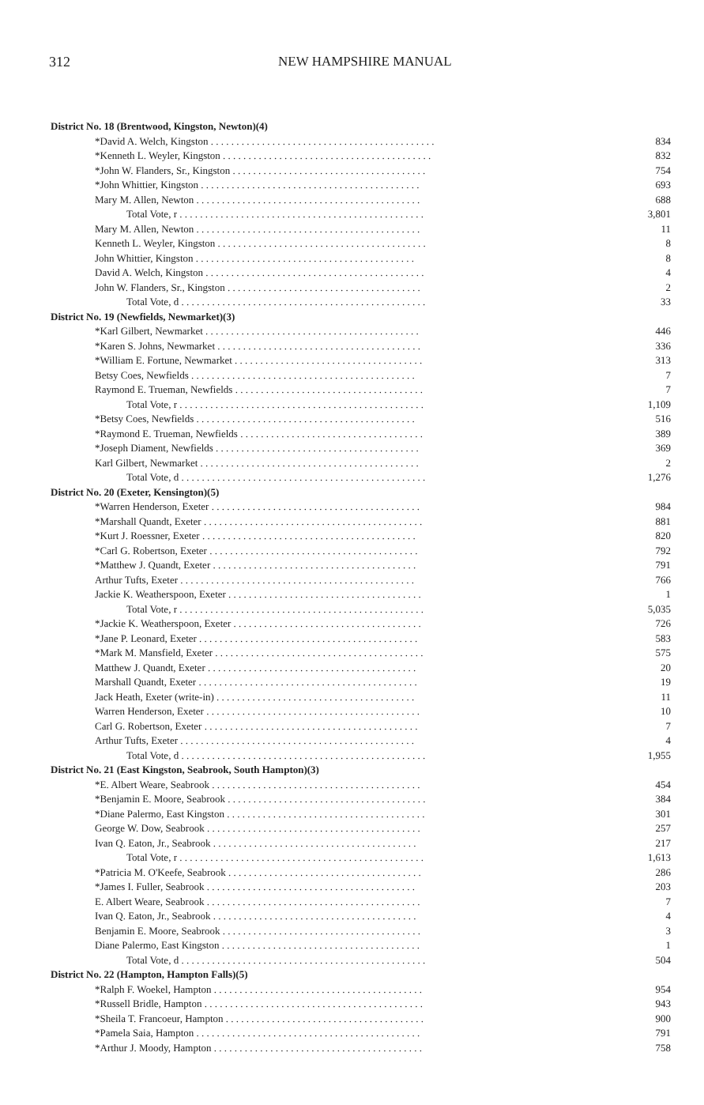312 NEW HAMPSHIRE MANUAL
| District No. 18 (Brentwood, Kingston, Newton)(4) | |
| *David A. Welch, Kingston . . . . . . . . . . . . . . . . . . . . . . . . . . . . . . . . . . . . . . . . . . . . | 834 |
| *Kenneth L. Weyler, Kingston . . . . . . . . . . . . . . . . . . . . . . . . . . . . . . . . . . . . . . . . . | 832 |
| *John W. Flanders, Sr., Kingston . . . . . . . . . . . . . . . . . . . . . . . . . . . . . . . . . . . . . . | 754 |
| *John Whittier, Kingston . . . . . . . . . . . . . . . . . . . . . . . . . . . . . . . . . . . . . . . . . . . | 693 |
| Mary M. Allen, Newton . . . . . . . . . . . . . . . . . . . . . . . . . . . . . . . . . . . . . . . . . . . . | 688 |
| Total Vote, r . . . . . . . . . . . . . . . . . . . . . . . . . . . . . . . . . . . . . . . . . . . . . . . . | 3,801 |
| Mary M. Allen, Newton . . . . . . . . . . . . . . . . . . . . . . . . . . . . . . . . . . . . . . . . . . . . | 11 |
| Kenneth L. Weyler, Kingston . . . . . . . . . . . . . . . . . . . . . . . . . . . . . . . . . . . . . . . . . | 8 |
| John Whittier, Kingston . . . . . . . . . . . . . . . . . . . . . . . . . . . . . . . . . . . . . . . . . . . | 8 |
| David A. Welch, Kingston . . . . . . . . . . . . . . . . . . . . . . . . . . . . . . . . . . . . . . . . . . . | 4 |
| John W. Flanders, Sr., Kingston . . . . . . . . . . . . . . . . . . . . . . . . . . . . . . . . . . . . . . | 2 |
| Total Vote, d . . . . . . . . . . . . . . . . . . . . . . . . . . . . . . . . . . . . . . . . . . . . . . . . | 33 |
| District No. 19 (Newfields, Newmarket)(3) | |
| *Karl Gilbert, Newmarket . . . . . . . . . . . . . . . . . . . . . . . . . . . . . . . . . . . . . . . . . . | 446 |
| *Karen S. Johns, Newmarket . . . . . . . . . . . . . . . . . . . . . . . . . . . . . . . . . . . . . . . . | 336 |
| *William E. Fortune, Newmarket . . . . . . . . . . . . . . . . . . . . . . . . . . . . . . . . . . . . . | 313 |
| Betsy Coes, Newfields . . . . . . . . . . . . . . . . . . . . . . . . . . . . . . . . . . . . . . . . . . . . | 7 |
| Raymond E. Trueman, Newfields . . . . . . . . . . . . . . . . . . . . . . . . . . . . . . . . . . . . . | 7 |
| Total Vote, r . . . . . . . . . . . . . . . . . . . . . . . . . . . . . . . . . . . . . . . . . . . . . . . . | 1,109 |
| *Betsy Coes, Newfields . . . . . . . . . . . . . . . . . . . . . . . . . . . . . . . . . . . . . . . . . . . | 516 |
| *Raymond E. Trueman, Newfields . . . . . . . . . . . . . . . . . . . . . . . . . . . . . . . . . . . . | 389 |
| *Joseph Diament, Newfields . . . . . . . . . . . . . . . . . . . . . . . . . . . . . . . . . . . . . . . . | 369 |
| Karl Gilbert, Newmarket . . . . . . . . . . . . . . . . . . . . . . . . . . . . . . . . . . . . . . . . . . . | 2 |
| Total Vote, d . . . . . . . . . . . . . . . . . . . . . . . . . . . . . . . . . . . . . . . . . . . . . . . . | 1,276 |
| District No. 20 (Exeter, Kensington)(5) | |
| *Warren Henderson, Exeter . . . . . . . . . . . . . . . . . . . . . . . . . . . . . . . . . . . . . . . . . | 984 |
| *Marshall Quandt, Exeter . . . . . . . . . . . . . . . . . . . . . . . . . . . . . . . . . . . . . . . . . . . | 881 |
| *Kurt J. Roessner, Exeter . . . . . . . . . . . . . . . . . . . . . . . . . . . . . . . . . . . . . . . . . . | 820 |
| *Carl G. Robertson, Exeter . . . . . . . . . . . . . . . . . . . . . . . . . . . . . . . . . . . . . . . . . | 792 |
| *Matthew J. Quandt, Exeter . . . . . . . . . . . . . . . . . . . . . . . . . . . . . . . . . . . . . . . . | 791 |
| Arthur Tufts, Exeter . . . . . . . . . . . . . . . . . . . . . . . . . . . . . . . . . . . . . . . . . . . . . . | 766 |
| Jackie K. Weatherspoon, Exeter . . . . . . . . . . . . . . . . . . . . . . . . . . . . . . . . . . . . . . | 1 |
| Total Vote, r . . . . . . . . . . . . . . . . . . . . . . . . . . . . . . . . . . . . . . . . . . . . . . . . | 5,035 |
| *Jackie K. Weatherspoon, Exeter . . . . . . . . . . . . . . . . . . . . . . . . . . . . . . . . . . . . . | 726 |
| *Jane P. Leonard, Exeter . . . . . . . . . . . . . . . . . . . . . . . . . . . . . . . . . . . . . . . . . . . | 583 |
| *Mark M. Mansfield, Exeter . . . . . . . . . . . . . . . . . . . . . . . . . . . . . . . . . . . . . . . . . | 575 |
| Matthew J. Quandt, Exeter . . . . . . . . . . . . . . . . . . . . . . . . . . . . . . . . . . . . . . . . . | 20 |
| Marshall Quandt, Exeter . . . . . . . . . . . . . . . . . . . . . . . . . . . . . . . . . . . . . . . . . . . | 19 |
| Jack Heath, Exeter (write-in) . . . . . . . . . . . . . . . . . . . . . . . . . . . . . . . . . . . . . . . | 11 |
| Warren Henderson, Exeter . . . . . . . . . . . . . . . . . . . . . . . . . . . . . . . . . . . . . . . . . . | 10 |
| Carl G. Robertson, Exeter . . . . . . . . . . . . . . . . . . . . . . . . . . . . . . . . . . . . . . . . . . | 7 |
| Arthur Tufts, Exeter . . . . . . . . . . . . . . . . . . . . . . . . . . . . . . . . . . . . . . . . . . . . . . | 4 |
| Total Vote, d . . . . . . . . . . . . . . . . . . . . . . . . . . . . . . . . . . . . . . . . . . . . . . . . | 1,955 |
| District No. 21 (East Kingston, Seabrook, South Hampton)(3) | |
| *E. Albert Weare, Seabrook . . . . . . . . . . . . . . . . . . . . . . . . . . . . . . . . . . . . . . . . . | 454 |
| *Benjamin E. Moore, Seabrook . . . . . . . . . . . . . . . . . . . . . . . . . . . . . . . . . . . . . . . | 384 |
| *Diane Palermo, East Kingston . . . . . . . . . . . . . . . . . . . . . . . . . . . . . . . . . . . . . . . | 301 |
| George W. Dow, Seabrook . . . . . . . . . . . . . . . . . . . . . . . . . . . . . . . . . . . . . . . . . . | 257 |
| Ivan Q. Eaton, Jr., Seabrook . . . . . . . . . . . . . . . . . . . . . . . . . . . . . . . . . . . . . . . . | 217 |
| Total Vote, r . . . . . . . . . . . . . . . . . . . . . . . . . . . . . . . . . . . . . . . . . . . . . . . . | 1,613 |
| *Patricia M. O'Keefe, Seabrook . . . . . . . . . . . . . . . . . . . . . . . . . . . . . . . . . . . . . . | 286 |
| *James I. Fuller, Seabrook . . . . . . . . . . . . . . . . . . . . . . . . . . . . . . . . . . . . . . . . . | 203 |
| E. Albert Weare, Seabrook . . . . . . . . . . . . . . . . . . . . . . . . . . . . . . . . . . . . . . . . . . | 7 |
| Ivan Q. Eaton, Jr., Seabrook . . . . . . . . . . . . . . . . . . . . . . . . . . . . . . . . . . . . . . . . | 4 |
| Benjamin E. Moore, Seabrook . . . . . . . . . . . . . . . . . . . . . . . . . . . . . . . . . . . . . . . | 3 |
| Diane Palermo, East Kingston . . . . . . . . . . . . . . . . . . . . . . . . . . . . . . . . . . . . . . . | 1 |
| Total Vote, d . . . . . . . . . . . . . . . . . . . . . . . . . . . . . . . . . . . . . . . . . . . . . . . . | 504 |
| District No. 22 (Hampton, Hampton Falls)(5) | |
| *Ralph F. Woekel, Hampton . . . . . . . . . . . . . . . . . . . . . . . . . . . . . . . . . . . . . . . . . | 954 |
| *Russell Bridle, Hampton . . . . . . . . . . . . . . . . . . . . . . . . . . . . . . . . . . . . . . . . . . . | 943 |
| *Sheila T. Francoeur, Hampton . . . . . . . . . . . . . . . . . . . . . . . . . . . . . . . . . . . . . . . | 900 |
| *Pamela Saia, Hampton . . . . . . . . . . . . . . . . . . . . . . . . . . . . . . . . . . . . . . . . . . . . | 791 |
| *Arthur J. Moody, Hampton . . . . . . . . . . . . . . . . . . . . . . . . . . . . . . . . . . . . . . . . . | 758 |